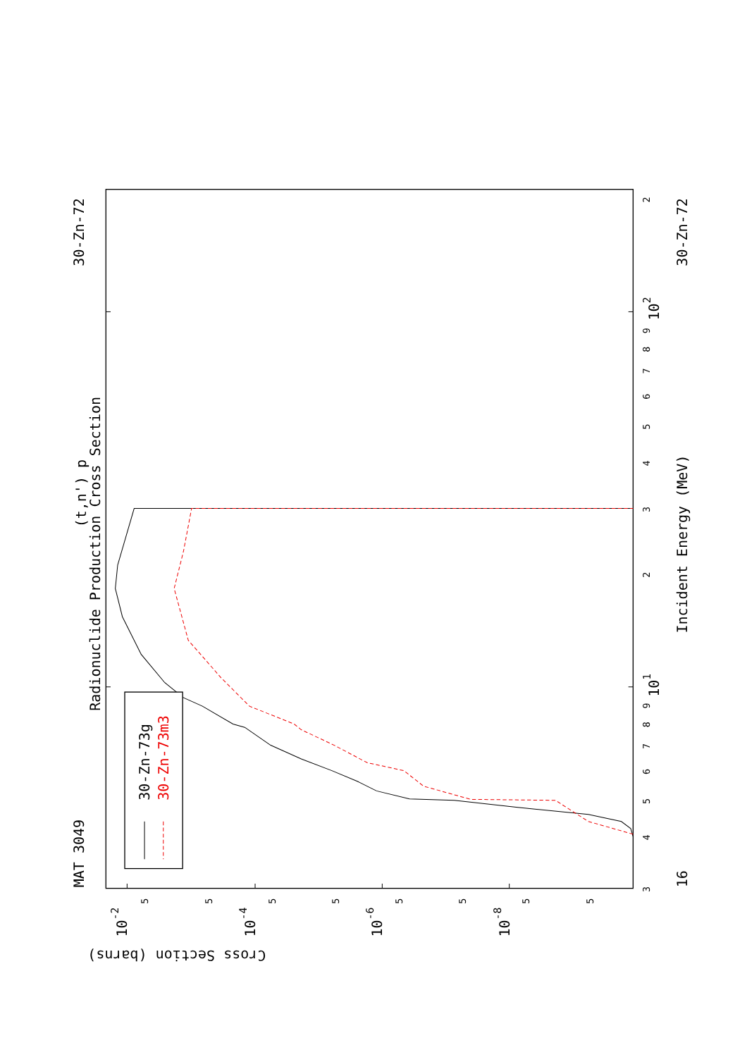30-Zn-73g
30-Zn-73m3
MAT 3049
30-Zn-72
30-Zn-72
(t,n') p
Radionuclide Production Cross Section
Incident Energy (MeV)
Cross Section (barns)
16
101
102
10-2
10-4
10-6
10-8
3
4
5
6
7
8
9
2
3
4
5
6
7
8
9
2
5
5
5
5
5
5
5
5